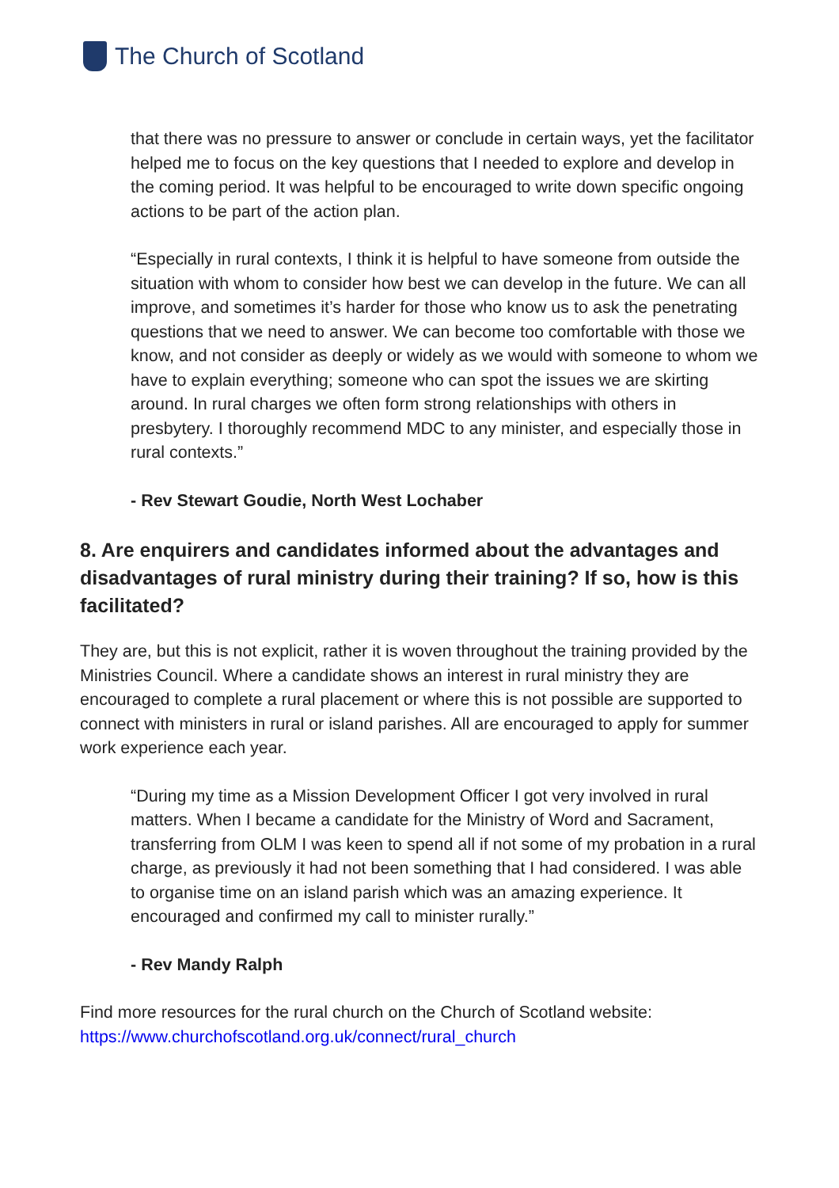The Church of Scotland
that there was no pressure to answer or conclude in certain ways, yet the facilitator helped me to focus on the key questions that I needed to explore and develop in the coming period. It was helpful to be encouraged to write down specific ongoing actions to be part of the action plan.
“Especially in rural contexts, I think it is helpful to have someone from outside the situation with whom to consider how best we can develop in the future. We can all improve, and sometimes it’s harder for those who know us to ask the penetrating questions that we need to answer. We can become too comfortable with those we know, and not consider as deeply or widely as we would with someone to whom we have to explain everything; someone who can spot the issues we are skirting around. In rural charges we often form strong relationships with others in presbytery. I thoroughly recommend MDC to any minister, and especially those in rural contexts.”
- Rev Stewart Goudie, North West Lochaber
8. Are enquirers and candidates informed about the advantages and disadvantages of rural ministry during their training? If so, how is this facilitated?
They are, but this is not explicit, rather it is woven throughout the training provided by the Ministries Council. Where a candidate shows an interest in rural ministry they are encouraged to complete a rural placement or where this is not possible are supported to connect with ministers in rural or island parishes. All are encouraged to apply for summer work experience each year.
“During my time as a Mission Development Officer I got very involved in rural matters. When I became a candidate for the Ministry of Word and Sacrament, transferring from OLM I was keen to spend all if not some of my probation in a rural charge, as previously it had not been something that I had considered. I was able to organise time on an island parish which was an amazing experience. It encouraged and confirmed my call to minister rurally.”
- Rev Mandy Ralph
Find more resources for the rural church on the Church of Scotland website: https://www.churchofscotland.org.uk/connect/rural_church